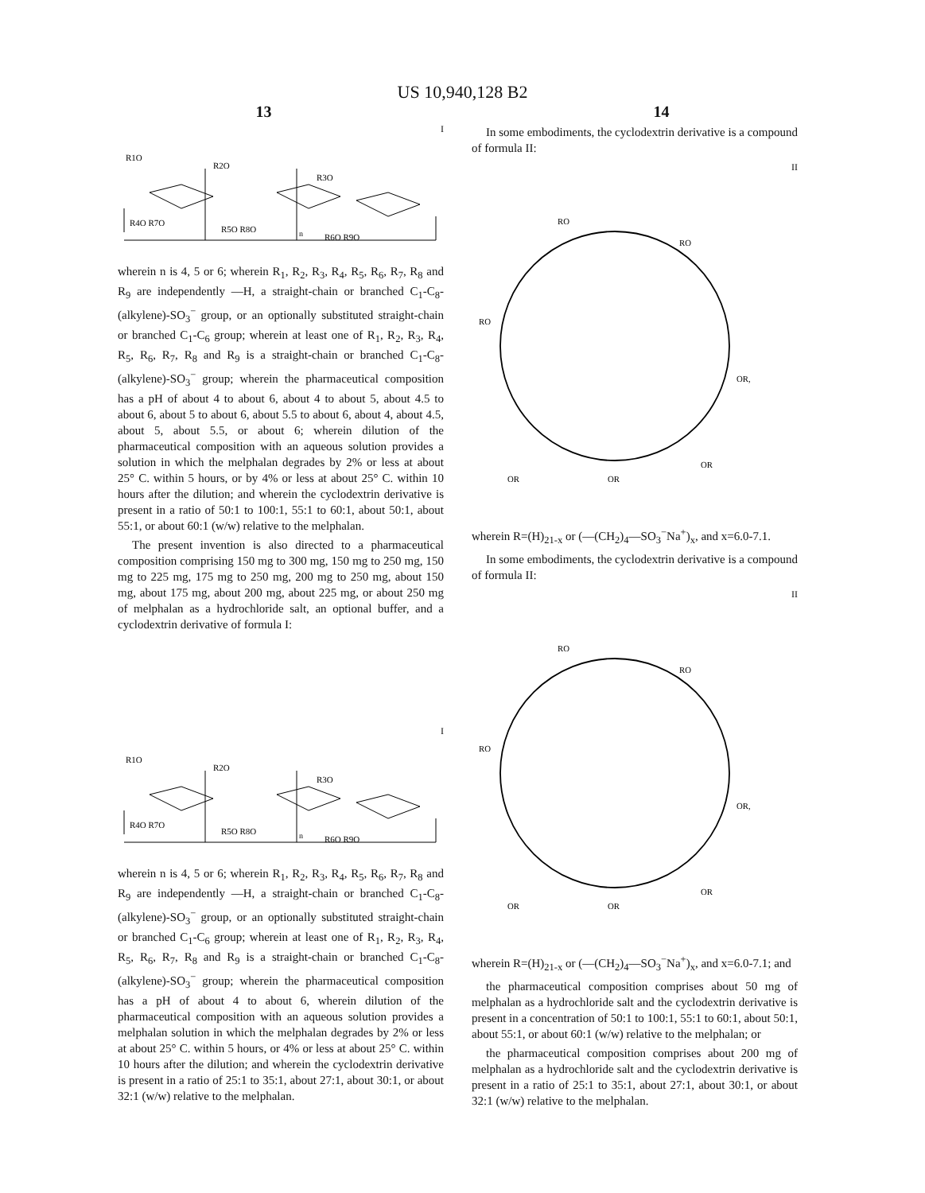US 10,940,128 B2
13 14
I
R1O
R2O
R3O
R4O R7O
R5O R8O
R6O R9O
n
wherein n is 4, 5 or 6; wherein R<sub>1</sub>, R<sub>2</sub>, R<sub>3</sub>, R<sub>4</sub>, R<sub>5</sub>, R<sub>6</sub>, R<sub>7</sub>, R<sub>8</sub> and R<sub>9</sub> are independently —H, a straight-chain or branched C<sub>1</sub>-C<sub>8</sub>-(alkylene)-SO<sub>3</sub><sup>−</sup> group, or an optionally substituted straight-chain or branched C<sub>1</sub>-C<sub>6</sub> group; wherein at least one of R<sub>1</sub>, R<sub>2</sub>, R<sub>3</sub>, R<sub>4</sub>, R<sub>5</sub>, R<sub>6</sub>, R<sub>7</sub>, R<sub>8</sub> and R<sub>9</sub> is a straight-chain or branched C<sub>1</sub>-C<sub>8</sub>-(alkylene)-SO<sub>3</sub><sup>−</sup> group; wherein the pharmaceutical composition has a pH of about 4 to about 6, about 4 to about 5, about 4.5 to about 6, about 5 to about 6, about 5.5 to about 6, about 4, about 4.5, about 5, about 5.5, or about 6; wherein dilution of the pharmaceutical composition with an aqueous solution provides a solution in which the melphalan degrades by 2% or less at about 25° C. within 5 hours, or by 4% or less at about 25° C. within 10 hours after the dilution; and wherein the cyclodextrin derivative is present in a ratio of 50:1 to 100:1, 55:1 to 60:1, about 50:1, about 55:1, or about 60:1 (w/w) relative to the melphalan.
The present invention is also directed to a pharmaceutical composition comprising 150 mg to 300 mg, 150 mg to 250 mg, 150 mg to 225 mg, 175 mg to 250 mg, 200 mg to 250 mg, about 150 mg, about 175 mg, about 200 mg, about 225 mg, or about 250 mg of melphalan as a hydrochloride salt, an optional buffer, and a cyclodextrin derivative of formula I:
I
R1O
R2O
R3O
R4O R7O
R5O R8O
R6O R9O
n
wherein n is 4, 5 or 6; wherein R<sub>1</sub>, R<sub>2</sub>, R<sub>3</sub>, R<sub>4</sub>, R<sub>5</sub>, R<sub>6</sub>, R<sub>7</sub>, R<sub>8</sub> and R<sub>9</sub> are independently —H, a straight-chain or branched C<sub>1</sub>-C<sub>8</sub>-(alkylene)-SO<sub>3</sub><sup>−</sup> group, or an optionally substituted straight-chain or branched C<sub>1</sub>-C<sub>6</sub> group; wherein at least one of R<sub>1</sub>, R<sub>2</sub>, R<sub>3</sub>, R<sub>4</sub>, R<sub>5</sub>, R<sub>6</sub>, R<sub>7</sub>, R<sub>8</sub> and R<sub>9</sub> is a straight-chain or branched C<sub>1</sub>-C<sub>8</sub>-(alkylene)-SO<sub>3</sub><sup>−</sup> group; wherein the pharmaceutical composition has a pH of about 4 to about 6, wherein dilution of the pharmaceutical composition with an aqueous solution provides a melphalan solution in which the melphalan degrades by 2% or less at about 25° C. within 5 hours, or 4% or less at about 25° C. within 10 hours after the dilution; and wherein the cyclodextrin derivative is present in a ratio of 25:1 to 35:1, about 27:1, about 30:1, or about 32:1 (w/w) relative to the melphalan.
In some embodiments, the cyclodextrin derivative is a compound of formula II:
II
RO
RO
RO
OR,
OR
OR
OR
wherein R=(H)<sub>21-x</sub> or (—(CH<sub>2</sub>)<sub>4</sub>—SO<sub>3</sub><sup>−</sup>Na<sup>+</sup>)<sub>x</sub>, and x=6.0-7.1.
In some embodiments, the cyclodextrin derivative is a compound of formula II:
II
RO
RO
RO
OR,
OR
OR
OR
wherein R=(H)<sub>21-x</sub> or (—(CH<sub>2</sub>)<sub>4</sub>—SO<sub>3</sub><sup>−</sup>Na<sup>+</sup>)<sub>x</sub>, and x=6.0-7.1; and
the pharmaceutical composition comprises about 50 mg of melphalan as a hydrochloride salt and the cyclodextrin derivative is present in a concentration of 50:1 to 100:1, 55:1 to 60:1, about 50:1, about 55:1, or about 60:1 (w/w) relative to the melphalan; or
the pharmaceutical composition comprises about 200 mg of melphalan as a hydrochloride salt and the cyclodextrin derivative is present in a ratio of 25:1 to 35:1, about 27:1, about 30:1, or about 32:1 (w/w) relative to the melphalan.